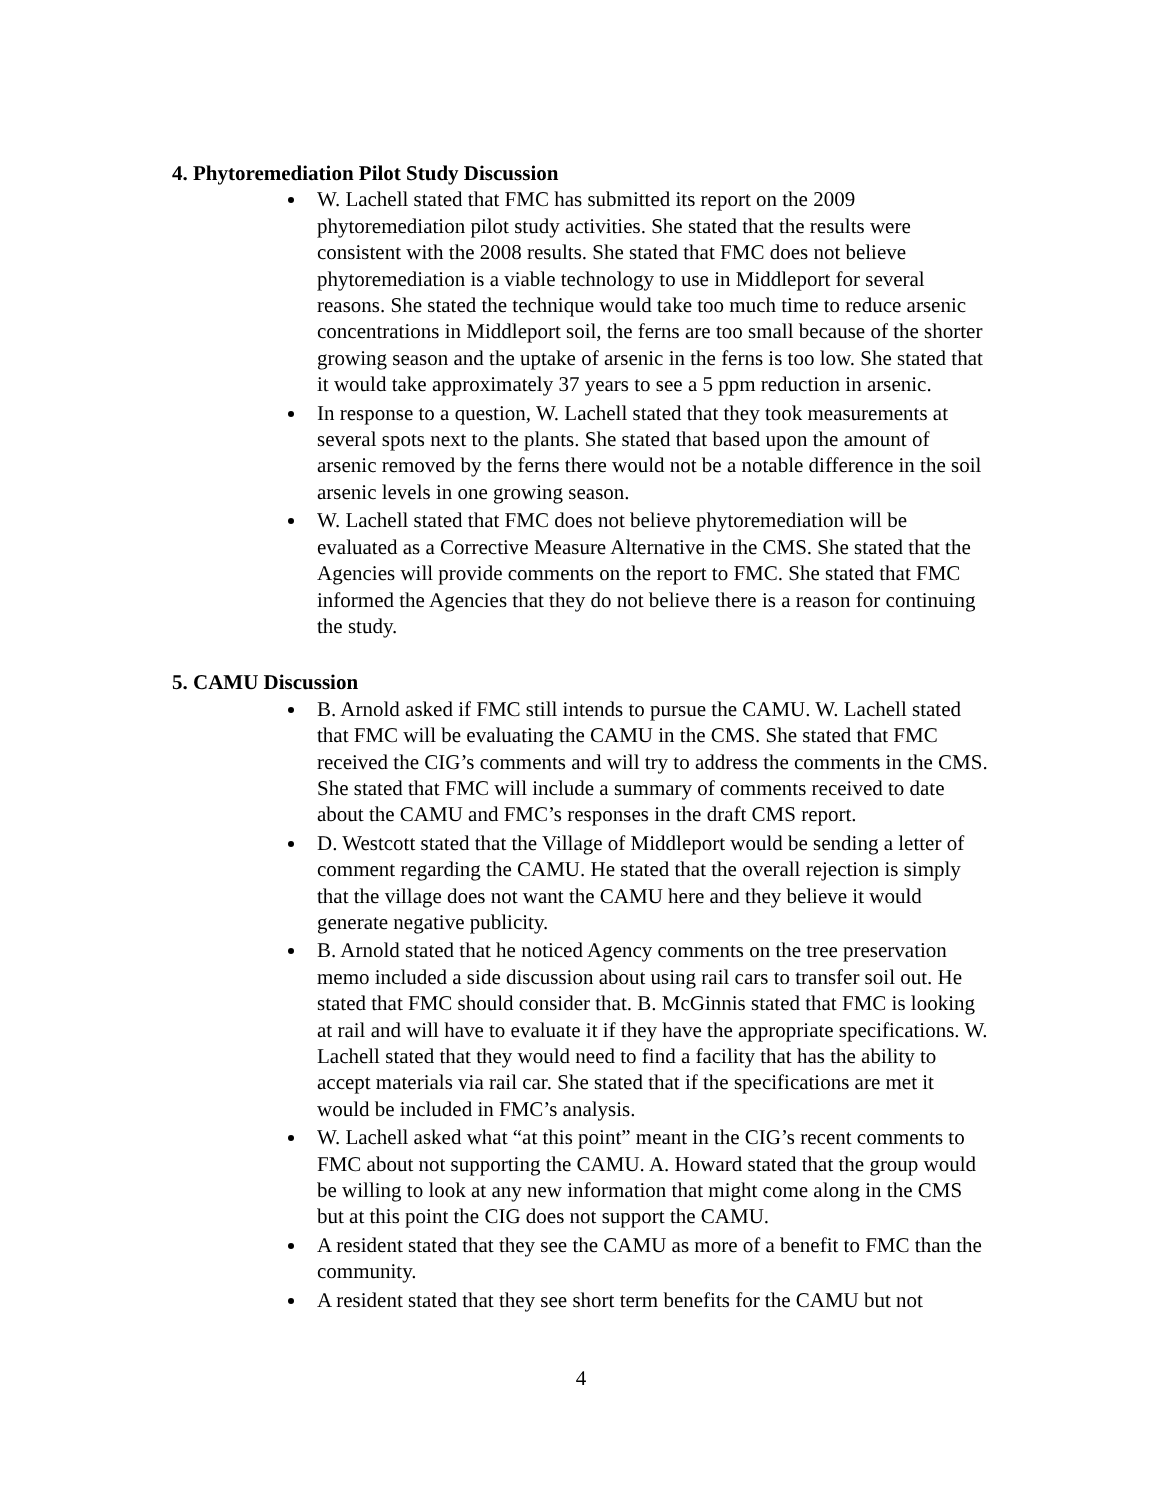4. Phytoremediation Pilot Study Discussion
W. Lachell stated that FMC has submitted its report on the 2009 phytoremediation pilot study activities. She stated that the results were consistent with the 2008 results. She stated that FMC does not believe phytoremediation is a viable technology to use in Middleport for several reasons. She stated the technique would take too much time to reduce arsenic concentrations in Middleport soil, the ferns are too small because of the shorter growing season and the uptake of arsenic in the ferns is too low. She stated that it would take approximately 37 years to see a 5 ppm reduction in arsenic.
In response to a question, W. Lachell stated that they took measurements at several spots next to the plants. She stated that based upon the amount of arsenic removed by the ferns there would not be a notable difference in the soil arsenic levels in one growing season.
W. Lachell stated that FMC does not believe phytoremediation will be evaluated as a Corrective Measure Alternative in the CMS. She stated that the Agencies will provide comments on the report to FMC. She stated that FMC informed the Agencies that they do not believe there is a reason for continuing the study.
5. CAMU Discussion
B. Arnold asked if FMC still intends to pursue the CAMU. W. Lachell stated that FMC will be evaluating the CAMU in the CMS. She stated that FMC received the CIG’s comments and will try to address the comments in the CMS. She stated that FMC will include a summary of comments received to date about the CAMU and FMC’s responses in the draft CMS report.
D. Westcott stated that the Village of Middleport would be sending a letter of comment regarding the CAMU. He stated that the overall rejection is simply that the village does not want the CAMU here and they believe it would generate negative publicity.
B. Arnold stated that he noticed Agency comments on the tree preservation memo included a side discussion about using rail cars to transfer soil out. He stated that FMC should consider that. B. McGinnis stated that FMC is looking at rail and will have to evaluate it if they have the appropriate specifications. W. Lachell stated that they would need to find a facility that has the ability to accept materials via rail car. She stated that if the specifications are met it would be included in FMC’s analysis.
W. Lachell asked what “at this point” meant in the CIG’s recent comments to FMC about not supporting the CAMU. A. Howard stated that the group would be willing to look at any new information that might come along in the CMS but at this point the CIG does not support the CAMU.
A resident stated that they see the CAMU as more of a benefit to FMC than the community.
A resident stated that they see short term benefits for the CAMU but not
4